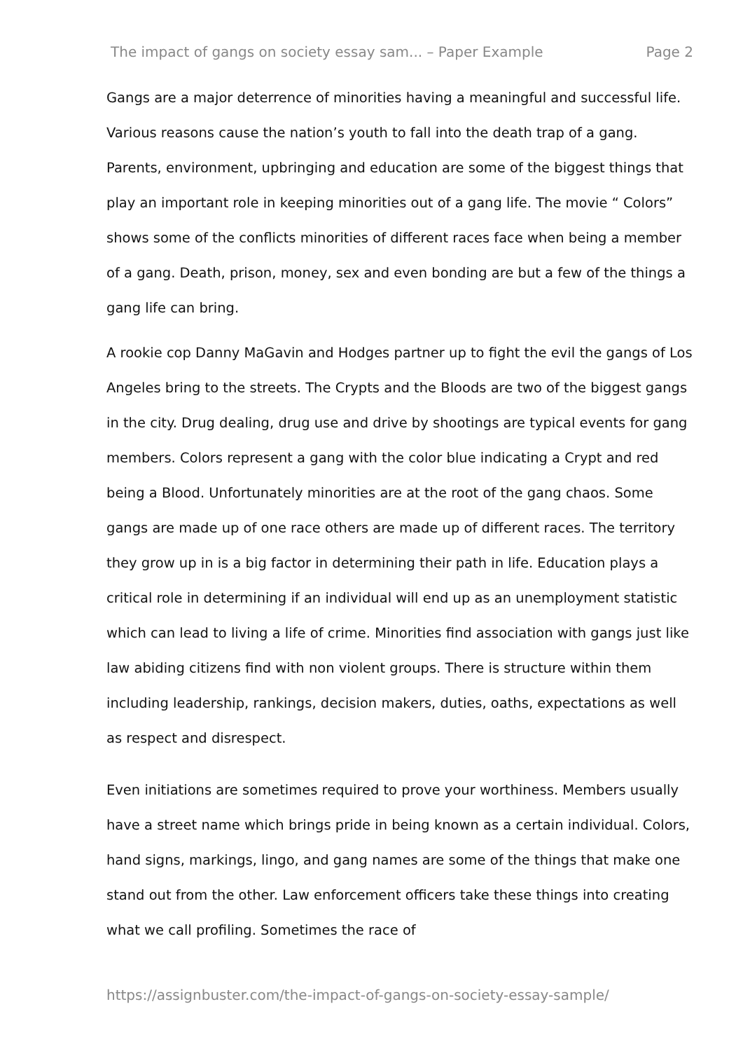The impact of gangs on society essay sam... – Paper Example Page 2
Gangs are a major deterrence of minorities having a meaningful and successful life. Various reasons cause the nation’s youth to fall into the death trap of a gang. Parents, environment, upbringing and education are some of the biggest things that play an important role in keeping minorities out of a gang life. The movie “ Colors” shows some of the conflicts minorities of different races face when being a member of a gang. Death, prison, money, sex and even bonding are but a few of the things a gang life can bring.
A rookie cop Danny MaGavin and Hodges partner up to fight the evil the gangs of Los Angeles bring to the streets. The Crypts and the Bloods are two of the biggest gangs in the city. Drug dealing, drug use and drive by shootings are typical events for gang members. Colors represent a gang with the color blue indicating a Crypt and red being a Blood. Unfortunately minorities are at the root of the gang chaos. Some gangs are made up of one race others are made up of different races. The territory they grow up in is a big factor in determining their path in life. Education plays a critical role in determining if an individual will end up as an unemployment statistic which can lead to living a life of crime. Minorities find association with gangs just like law abiding citizens find with non violent groups. There is structure within them including leadership, rankings, decision makers, duties, oaths, expectations as well as respect and disrespect.
Even initiations are sometimes required to prove your worthiness. Members usually have a street name which brings pride in being known as a certain individual. Colors, hand signs, markings, lingo, and gang names are some of the things that make one stand out from the other. Law enforcement officers take these things into creating what we call profiling. Sometimes the race of
https://assignbuster.com/the-impact-of-gangs-on-society-essay-sample/